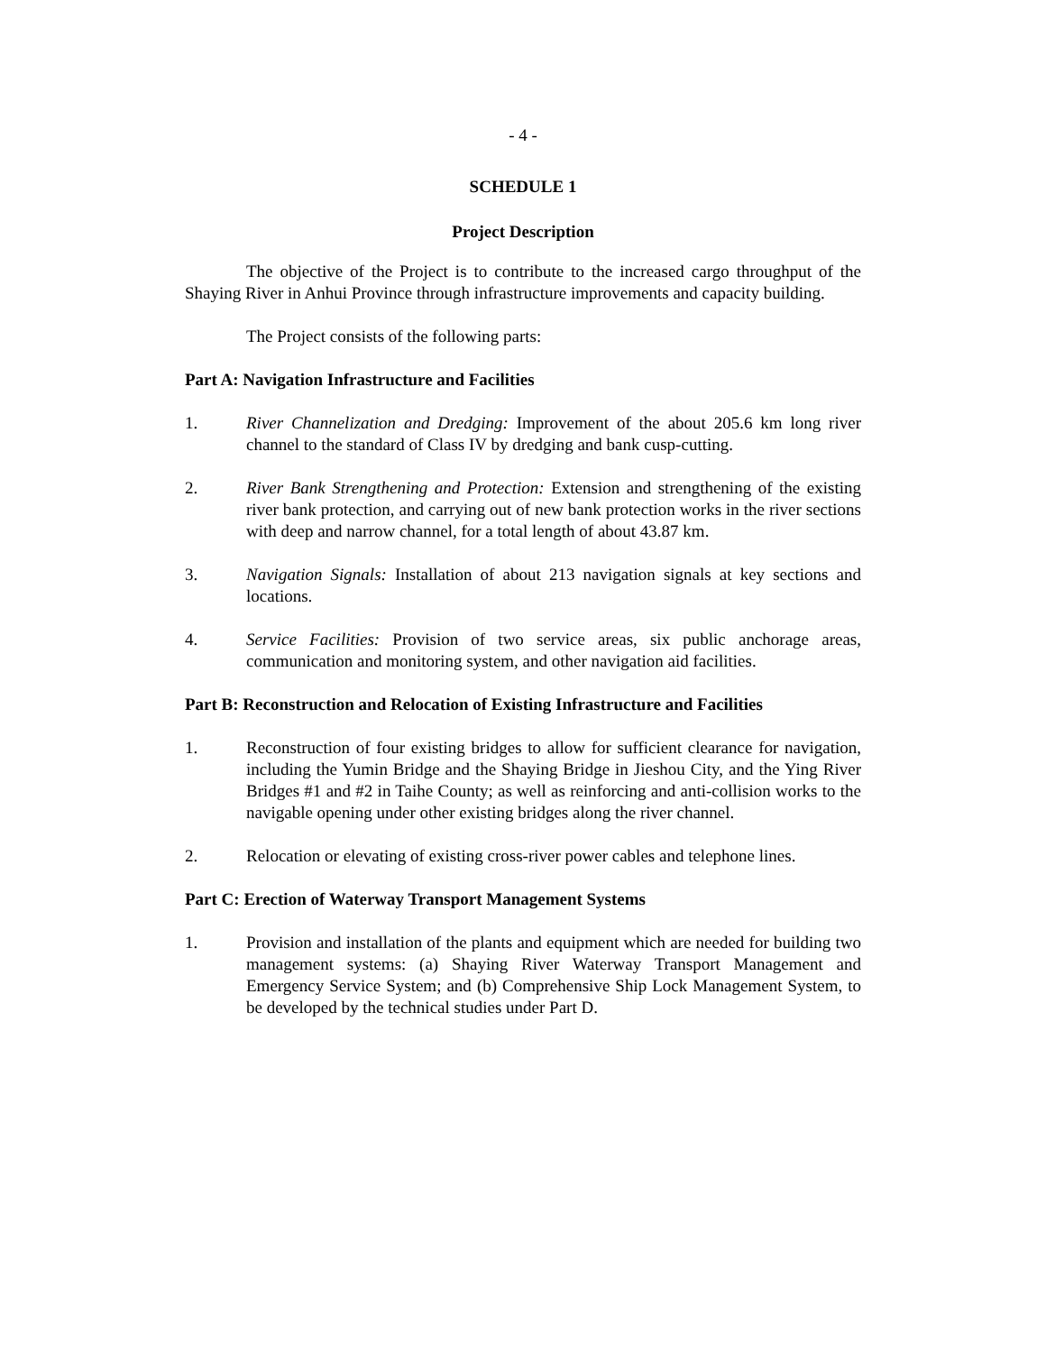- 4 -
SCHEDULE 1
Project Description
The objective of the Project is to contribute to the increased cargo throughput of the Shaying River in Anhui Province through infrastructure improvements and capacity building.
The Project consists of the following parts:
Part A: Navigation Infrastructure and Facilities
1. River Channelization and Dredging: Improvement of the about 205.6 km long river channel to the standard of Class IV by dredging and bank cusp-cutting.
2. River Bank Strengthening and Protection: Extension and strengthening of the existing river bank protection, and carrying out of new bank protection works in the river sections with deep and narrow channel, for a total length of about 43.87 km.
3. Navigation Signals: Installation of about 213 navigation signals at key sections and locations.
4. Service Facilities: Provision of two service areas, six public anchorage areas, communication and monitoring system, and other navigation aid facilities.
Part B: Reconstruction and Relocation of Existing Infrastructure and Facilities
1. Reconstruction of four existing bridges to allow for sufficient clearance for navigation, including the Yumin Bridge and the Shaying Bridge in Jieshou City, and the Ying River Bridges #1 and #2 in Taihe County; as well as reinforcing and anti-collision works to the navigable opening under other existing bridges along the river channel.
2. Relocation or elevating of existing cross-river power cables and telephone lines.
Part C: Erection of Waterway Transport Management Systems
1. Provision and installation of the plants and equipment which are needed for building two management systems: (a) Shaying River Waterway Transport Management and Emergency Service System; and (b) Comprehensive Ship Lock Management System, to be developed by the technical studies under Part D.